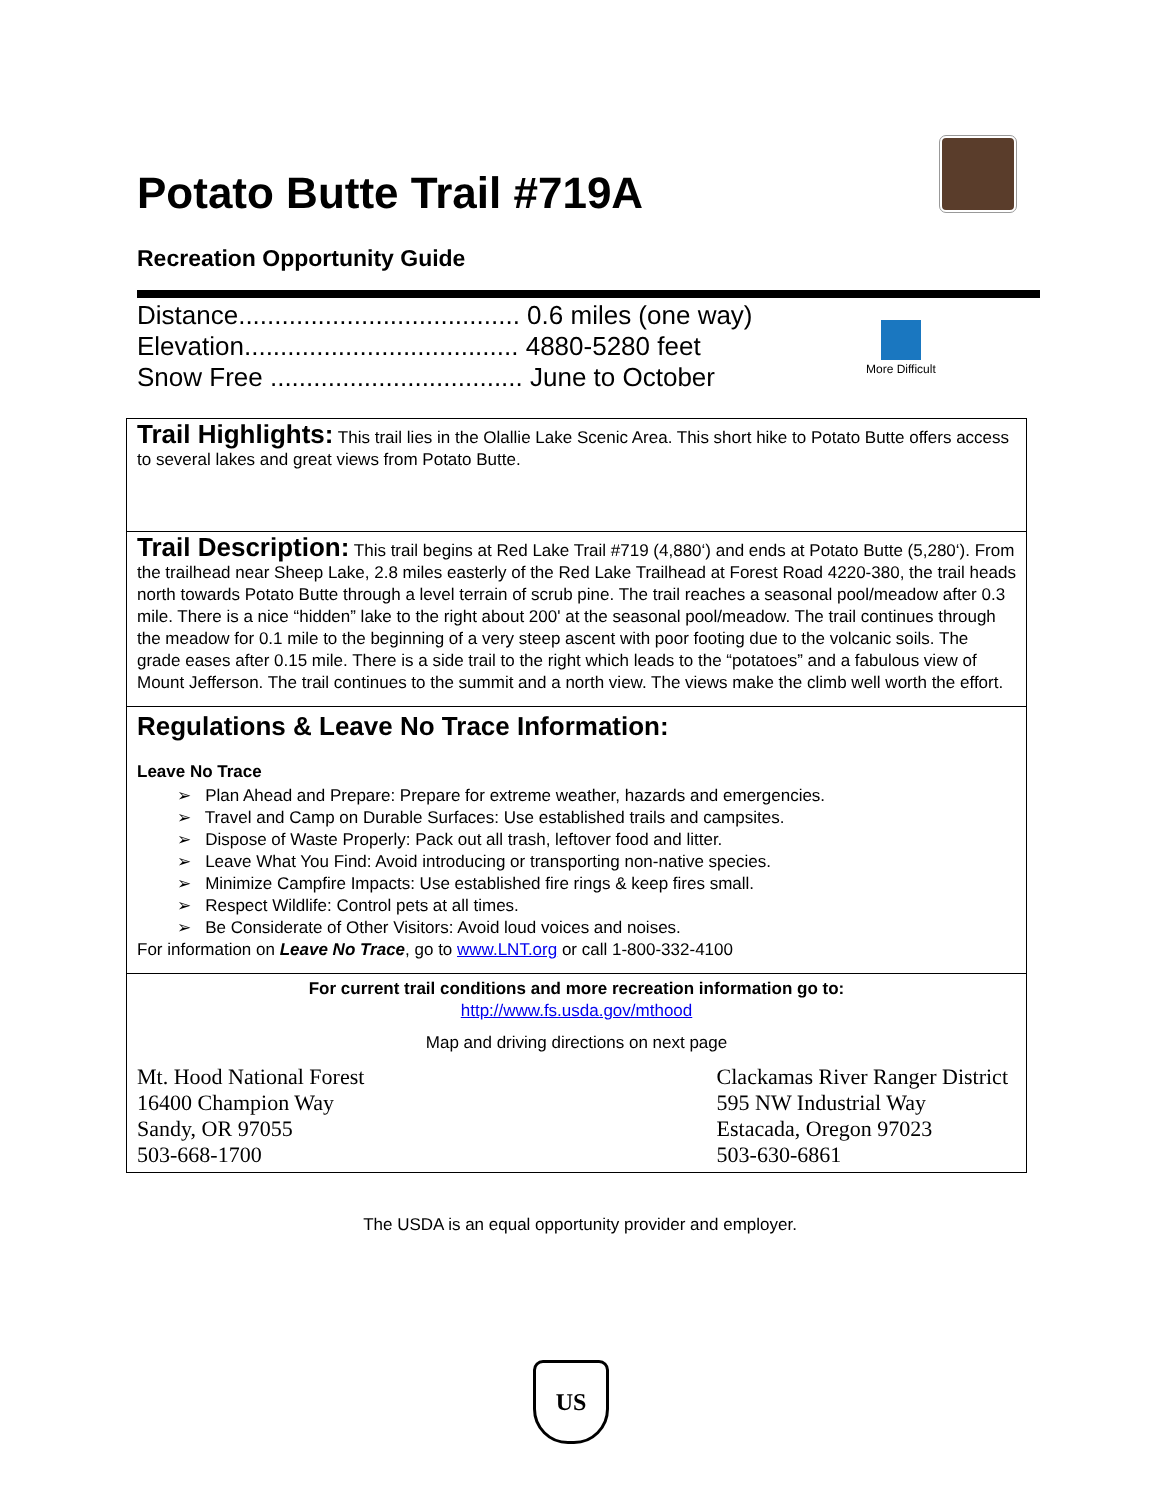Potato Butte Trail #719A
Recreation Opportunity Guide
Distance....................................... 0.6 miles (one way)
Elevation...................................... 4880-5280 feet
Snow Free ................................... June to October
More Difficult
Trail Highlights: This trail lies in the Olallie Lake Scenic Area. This short hike to Potato Butte offers access to several lakes and great views from Potato Butte.
Trail Description: This trail begins at Red Lake Trail #719 (4,880‘) and ends at Potato Butte (5,280‘). From the trailhead near Sheep Lake, 2.8 miles easterly of the Red Lake Trailhead at Forest Road 4220-380, the trail heads north towards Potato Butte through a level terrain of scrub pine. The trail reaches a seasonal pool/meadow after 0.3 mile. There is a nice “hidden” lake to the right about 200' at the seasonal pool/meadow. The trail continues through the meadow for 0.1 mile to the beginning of a very steep ascent with poor footing due to the volcanic soils. The grade eases after 0.15 mile. There is a side trail to the right which leads to the “potatoes” and a fabulous view of Mount Jefferson. The trail continues to the summit and a north view. The views make the climb well worth the effort.
Regulations & Leave No Trace Information:
Leave No Trace
➢ Plan Ahead and Prepare: Prepare for extreme weather, hazards and emergencies.
➢ Travel and Camp on Durable Surfaces: Use established trails and campsites.
➢ Dispose of Waste Properly: Pack out all trash, leftover food and litter.
➢ Leave What You Find: Avoid introducing or transporting non-native species.
➢ Minimize Campfire Impacts: Use established fire rings & keep fires small.
➢ Respect Wildlife: Control pets at all times.
➢ Be Considerate of Other Visitors: Avoid loud voices and noises.
For information on Leave No Trace, go to www.LNT.org or call 1-800-332-4100
For current trail conditions and more recreation information go to:
http://www.fs.usda.gov/mthood
Map and driving directions on next page
Mt. Hood National Forest
16400 Champion Way
Sandy, OR 97055
503-668-1700
Clackamas River Ranger District
595 NW Industrial Way
Estacada, Oregon 97023
503-630-6861
The USDA is an equal opportunity provider and employer.
US